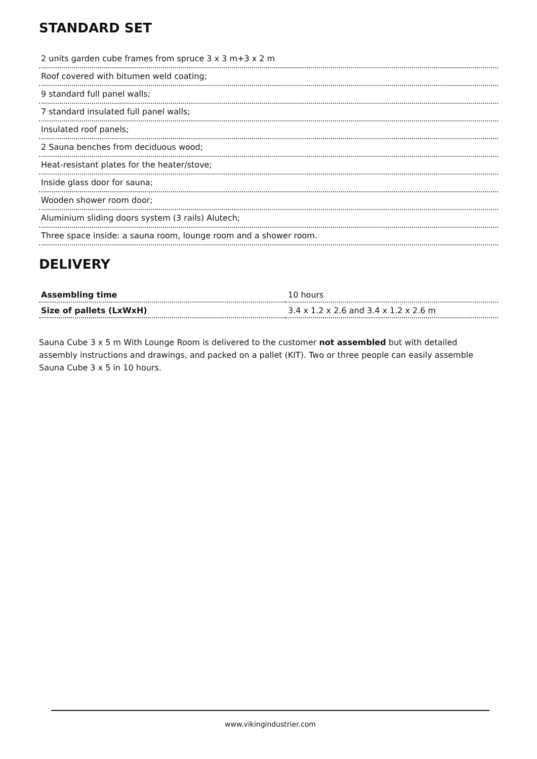STANDARD SET
2 units garden cube frames from spruce 3 x 3 m+3 x 2 m
Roof covered with bitumen weld coating;
9 standard full panel walls;
7 standard insulated full panel walls;
Insulated roof panels;
2 Sauna benches from deciduous wood;
Heat-resistant plates for the heater/stove;
Inside glass door for sauna;
Wooden shower room door;
Aluminium sliding doors system (3 rails) Alutech;
Three space inside: a sauna room, lounge room and a shower room.
DELIVERY
| Assembling time | 10 hours |
| Size of pallets (LxWxH) | 3.4 x 1.2 x 2.6 and 3.4 x 1.2 x 2.6 m |
Sauna Cube 3 x 5 m With Lounge Room is delivered to the customer not assembled but with detailed assembly instructions and drawings, and packed on a pallet (KIT). Two or three people can easily assemble Sauna Cube 3 x 5 in 10 hours.
www.vikingindustrier.com